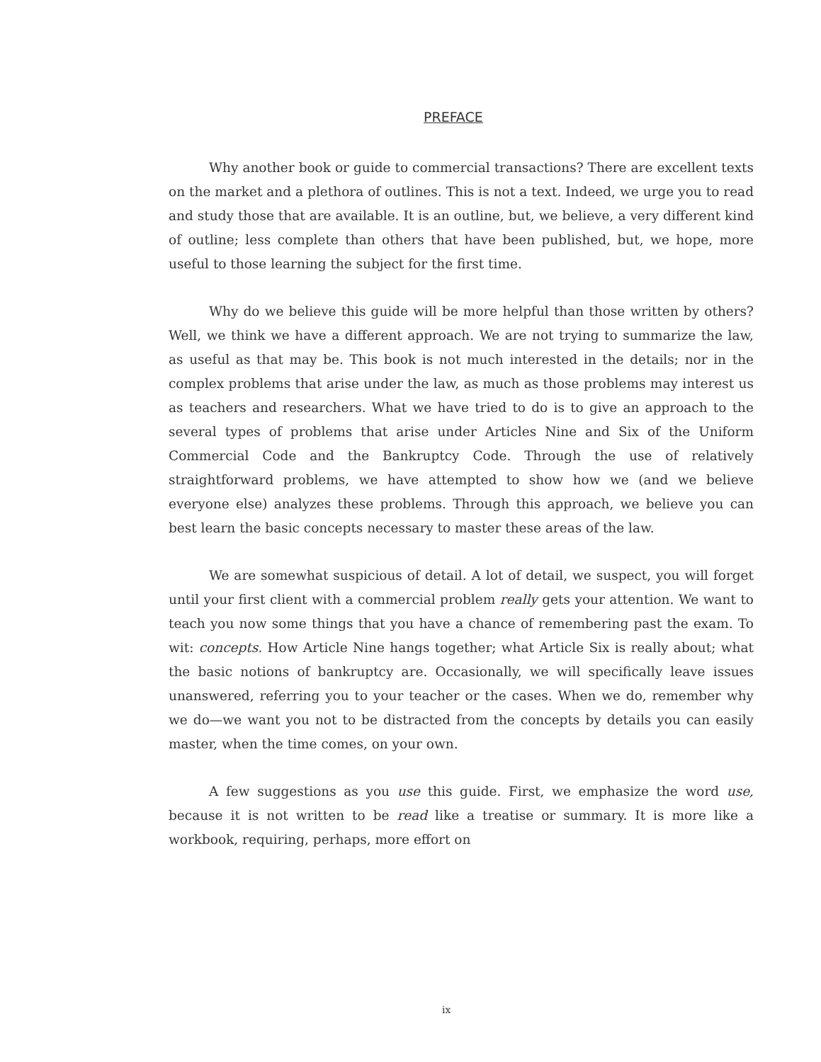PREFACE
Why another book or guide to commercial transactions? There are excellent texts on the market and a plethora of outlines. This is not a text. Indeed, we urge you to read and study those that are available. It is an outline, but, we believe, a very different kind of outline; less complete than others that have been published, but, we hope, more useful to those learning the subject for the first time.
Why do we believe this guide will be more helpful than those written by others? Well, we think we have a different approach. We are not trying to summarize the law, as useful as that may be. This book is not much interested in the details; nor in the complex problems that arise under the law, as much as those problems may interest us as teachers and researchers. What we have tried to do is to give an approach to the several types of problems that arise under Articles Nine and Six of the Uniform Commercial Code and the Bankruptcy Code. Through the use of relatively straightforward problems, we have attempted to show how we (and we believe everyone else) analyzes these problems. Through this approach, we believe you can best learn the basic concepts necessary to master these areas of the law.
We are somewhat suspicious of detail. A lot of detail, we suspect, you will forget until your first client with a commercial problem really gets your attention. We want to teach you now some things that you have a chance of remembering past the exam. To wit: concepts. How Article Nine hangs together; what Article Six is really about; what the basic notions of bankruptcy are. Occasionally, we will specifically leave issues unanswered, referring you to your teacher or the cases. When we do, remember why we do—we want you not to be distracted from the concepts by details you can easily master, when the time comes, on your own.
A few suggestions as you use this guide. First, we emphasize the word use, because it is not written to be read like a treatise or summary. It is more like a workbook, requiring, perhaps, more effort on
ix